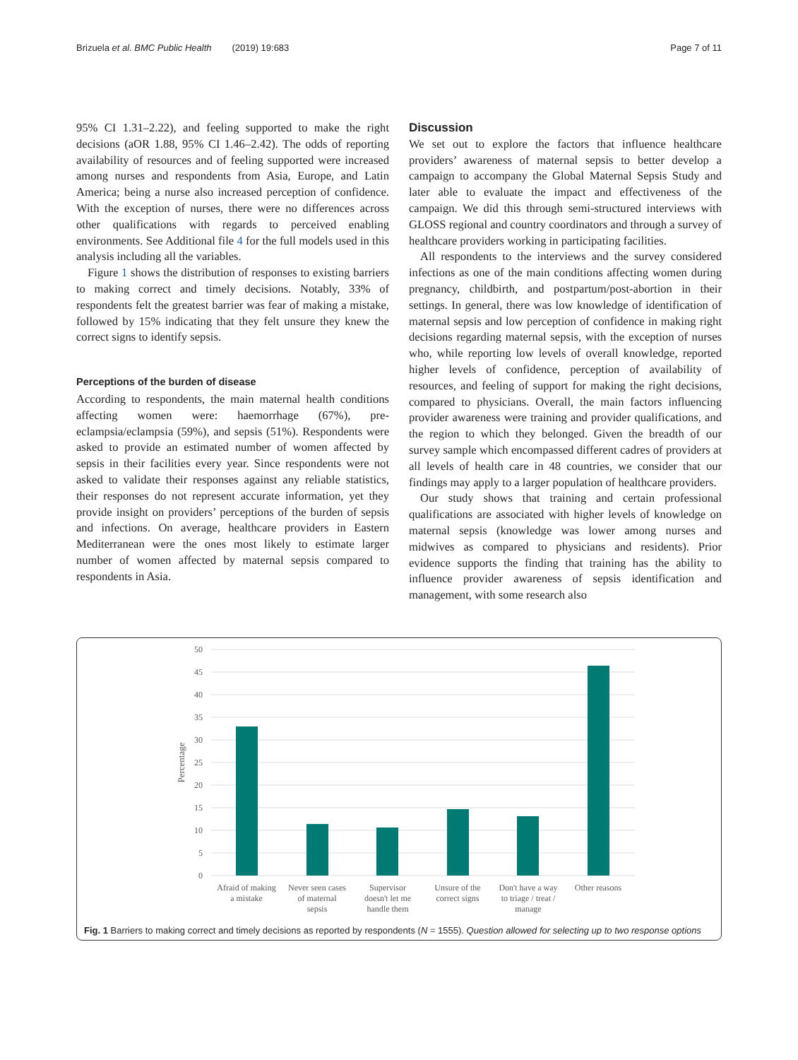Brizuela et al. BMC Public Health (2019) 19:683 Page 7 of 11
95% CI 1.31–2.22), and feeling supported to make the right decisions (aOR 1.88, 95% CI 1.46–2.42). The odds of reporting availability of resources and of feeling supported were increased among nurses and respondents from Asia, Europe, and Latin America; being a nurse also increased perception of confidence. With the exception of nurses, there were no differences across other qualifications with regards to perceived enabling environments. See Additional file 4 for the full models used in this analysis including all the variables.
Figure 1 shows the distribution of responses to existing barriers to making correct and timely decisions. Notably, 33% of respondents felt the greatest barrier was fear of making a mistake, followed by 15% indicating that they felt unsure they knew the correct signs to identify sepsis.
Perceptions of the burden of disease
According to respondents, the main maternal health conditions affecting women were: haemorrhage (67%), pre-eclampsia/eclampsia (59%), and sepsis (51%). Respondents were asked to provide an estimated number of women affected by sepsis in their facilities every year. Since respondents were not asked to validate their responses against any reliable statistics, their responses do not represent accurate information, yet they provide insight on providers’ perceptions of the burden of sepsis and infections. On average, healthcare providers in Eastern Mediterranean were the ones most likely to estimate larger number of women affected by maternal sepsis compared to respondents in Asia.
Discussion
We set out to explore the factors that influence healthcare providers’ awareness of maternal sepsis to better develop a campaign to accompany the Global Maternal Sepsis Study and later able to evaluate the impact and effectiveness of the campaign. We did this through semi-structured interviews with GLOSS regional and country coordinators and through a survey of healthcare providers working in participating facilities.
All respondents to the interviews and the survey considered infections as one of the main conditions affecting women during pregnancy, childbirth, and postpartum/post-abortion in their settings. In general, there was low knowledge of identification of maternal sepsis and low perception of confidence in making right decisions regarding maternal sepsis, with the exception of nurses who, while reporting low levels of overall knowledge, reported higher levels of confidence, perception of availability of resources, and feeling of support for making the right decisions, compared to physicians. Overall, the main factors influencing provider awareness were training and provider qualifications, and the region to which they belonged. Given the breadth of our survey sample which encompassed different cadres of providers at all levels of health care in 48 countries, we consider that our findings may apply to a larger population of healthcare providers.
Our study shows that training and certain professional qualifications are associated with higher levels of knowledge on maternal sepsis (knowledge was lower among nurses and midwives as compared to physicians and residents). Prior evidence supports the finding that training has the ability to influence provider awareness of sepsis identification and management, with some research also
50
45
40
35
30
25
20
15
10
5
0
Percentage
Afraid of making
a mistake
Never seen cases
of maternal
sepsis
Supervisor
doesn't let me
handle them
Unsure of the
correct signs
Don't have a way
to triage / treat /
manage
Other reasons
Fig. 1 Barriers to making correct and timely decisions as reported by respondents (N = 1555). Question allowed for selecting up to two response options